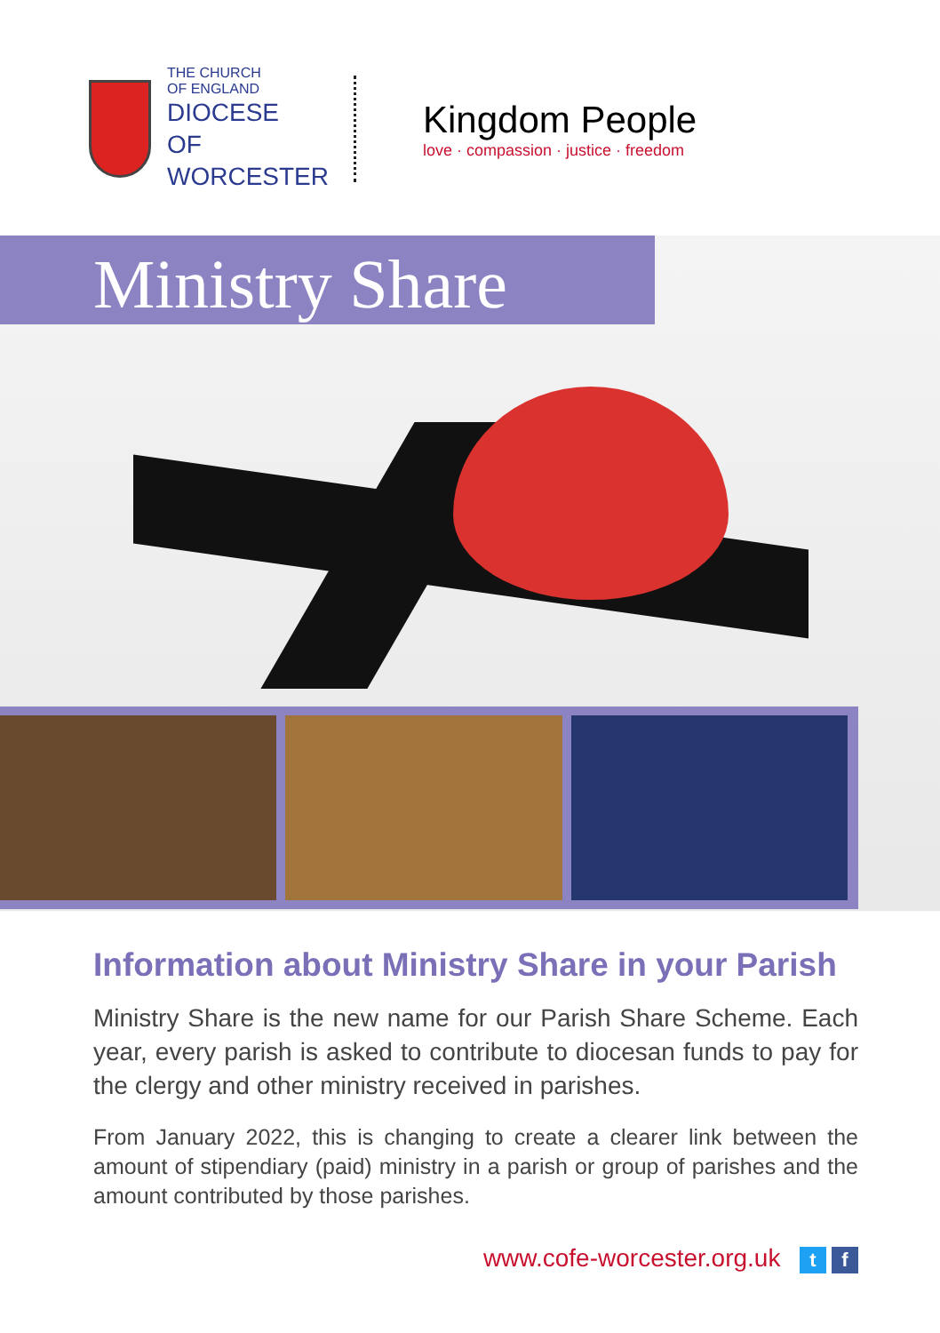THE CHURCH
OF ENGLAND
DIOCESE OF
WORCESTER
Kingdom People
love · compassion · justice · freedom
Ministry Share
Information about Ministry Share in your Parish
Ministry Share is the new name for our Parish Share Scheme. Each year, every parish is asked to contribute to diocesan funds to pay for the clergy and other ministry received in parishes.
From January 2022, this is changing to create a clearer link between the amount of stipendiary (paid) ministry in a parish or group of parishes and the amount contributed by those parishes.
www.cofe-worcester.org.uk t f